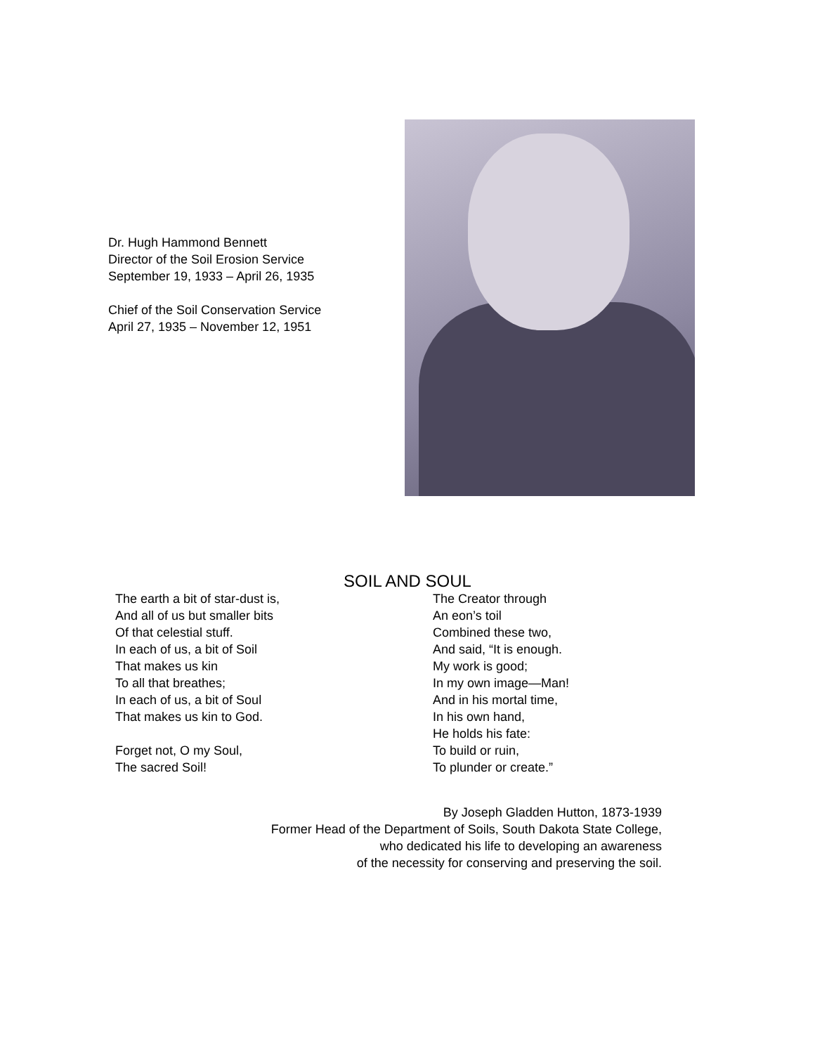Dr. Hugh Hammond Bennett
Director of the Soil Erosion Service
September 19, 1933 – April 26, 1935
Chief of the Soil Conservation Service
April 27, 1935 – November 12, 1951
SOIL AND SOUL
The earth a bit of star-dust is,
And all of us but smaller bits
Of that celestial stuff.
In each of us, a bit of Soil
That makes us kin
To all that breathes;
In each of us, a bit of Soul
That makes us kin to God.
Forget not, O my Soul,
The sacred Soil!
The Creator through
An eon’s toil
Combined these two,
And said, “It is enough.
My work is good;
In my own image—Man!
And in his mortal time,
In his own hand,
He holds his fate:
To build or ruin,
To plunder or create.”
By Joseph Gladden Hutton, 1873-1939
Former Head of the Department of Soils, South Dakota State College,
who dedicated his life to developing an awareness
of the necessity for conserving and preserving the soil.